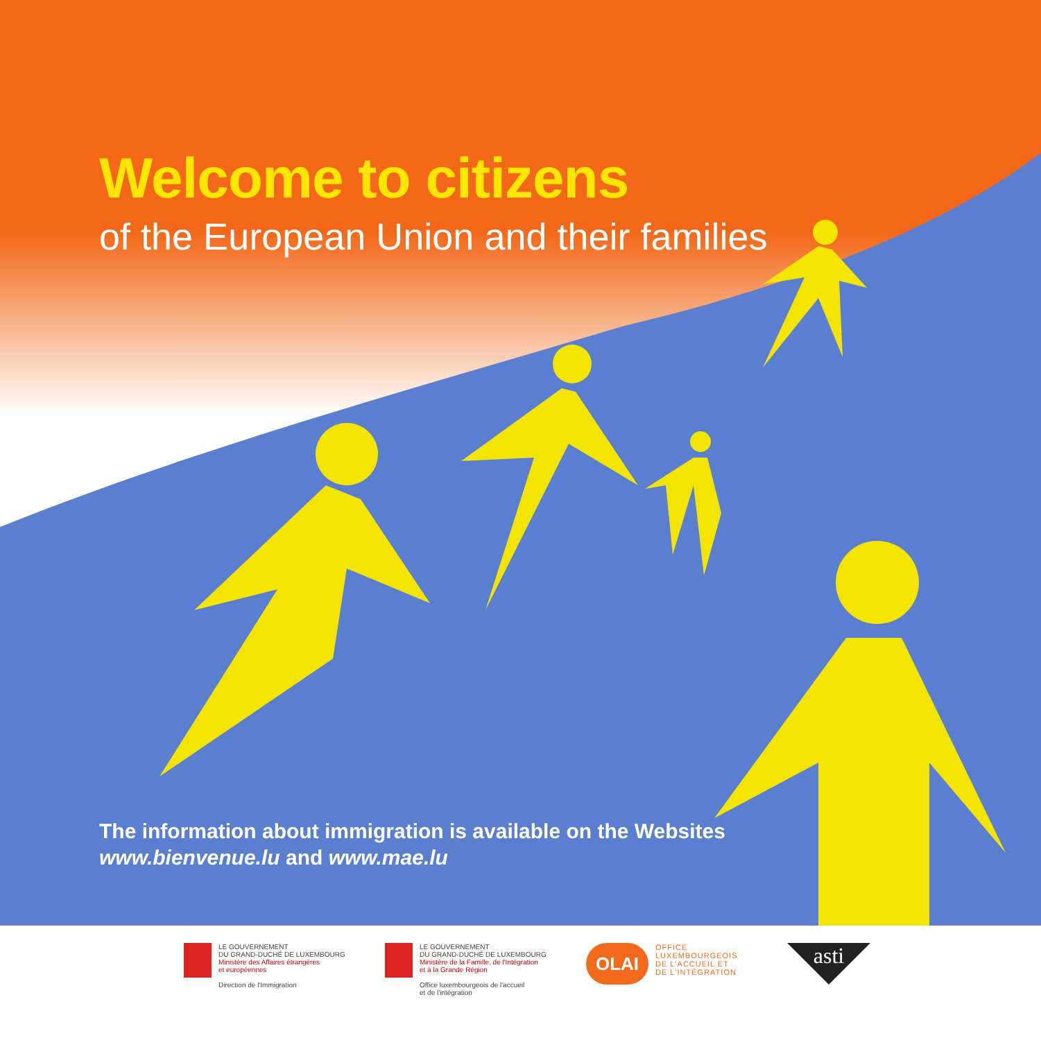Welcome to citizens
of the European Union and their families
The information about immigration is available on the Websites
www.bienvenue.lu and www.mae.lu
LE GOUVERNEMENT
DU GRAND-DUCHÉ DE LUXEMBOURG
Ministère des Affaires étrangères
et européennes
Direction de l'Immigration
LE GOUVERNEMENT
DU GRAND-DUCHÉ DE LUXEMBOURG
Ministère de la Famille, de l'Intégration
et à la Grande Région
Office luxembourgeois de l'accueil
et de l'intégration
OLAI
OFFICE LUXEMBOURGEOIS
DE L'ACCUEIL ET
DE L'INTÉGRATION
asti